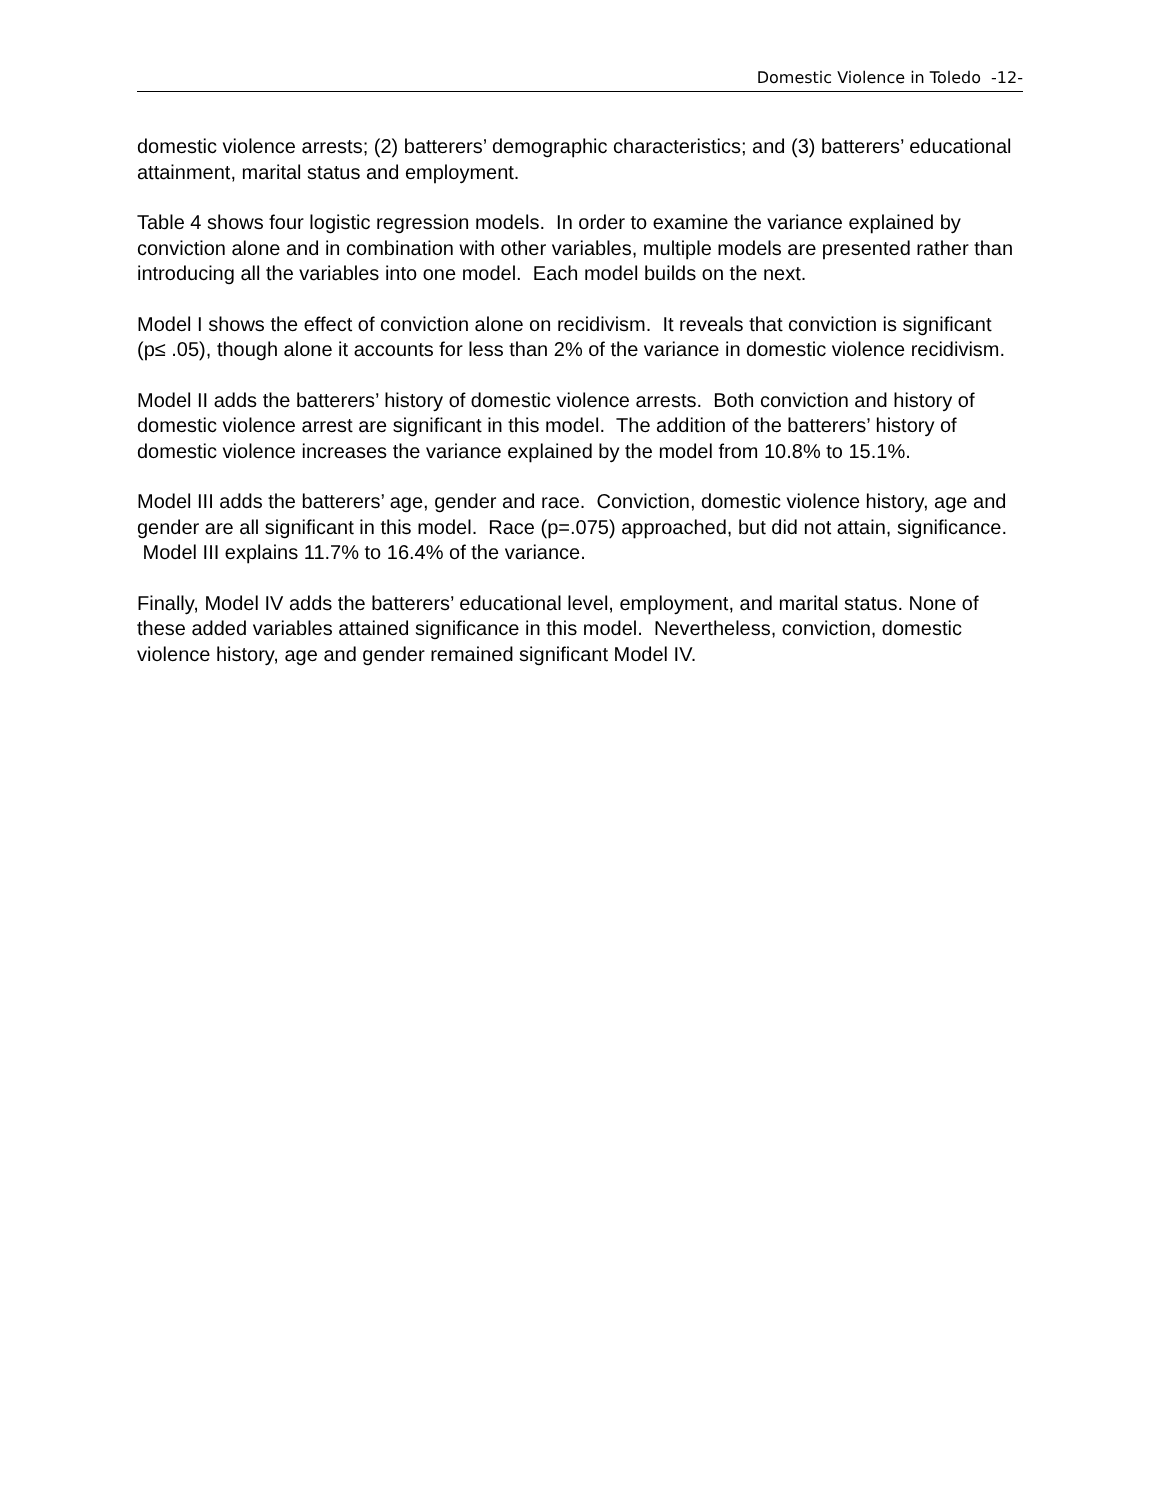Domestic Violence in Toledo -12-
domestic violence arrests; (2) batterers’ demographic characteristics; and (3) batterers’ educational attainment, marital status and employment.
Table 4 shows four logistic regression models. In order to examine the variance explained by conviction alone and in combination with other variables, multiple models are presented rather than introducing all the variables into one model. Each model builds on the next.
Model I shows the effect of conviction alone on recidivism. It reveals that conviction is significant (p≤ .05), though alone it accounts for less than 2% of the variance in domestic violence recidivism.
Model II adds the batterers’ history of domestic violence arrests. Both conviction and history of domestic violence arrest are significant in this model. The addition of the batterers’ history of domestic violence increases the variance explained by the model from 10.8% to 15.1%.
Model III adds the batterers’ age, gender and race. Conviction, domestic violence history, age and gender are all significant in this model. Race (p=.075) approached, but did not attain, significance. Model III explains 11.7% to 16.4% of the variance.
Finally, Model IV adds the batterers’ educational level, employment, and marital status. None of these added variables attained significance in this model. Nevertheless, conviction, domestic violence history, age and gender remained significant Model IV.